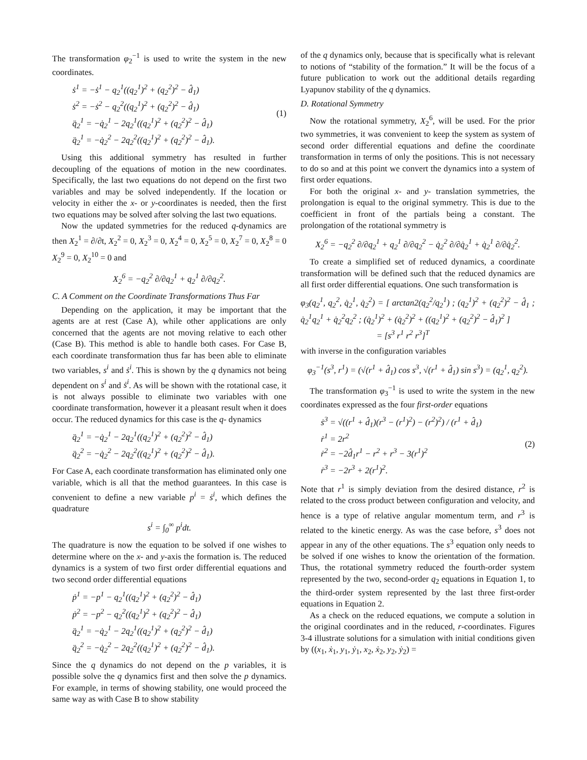The transformation φ<sub>2</sub><sup>−1</sup> is used to write the system in the new coordinates.
ṡ<sup>1</sup> = −ṡ<sup>1</sup> − q<sub>2</sub><sup>1</sup>((q<sub>2</sub><sup>1</sup>)<sup>2</sup> + (q<sub>2</sub><sup>2</sup>)<sup>2</sup> − d̂<sub>1</sub>)
ṡ<sup>2</sup> = −ṡ<sup>2</sup> − q<sub>2</sub><sup>2</sup>((q<sub>2</sub><sup>1</sup>)<sup>2</sup> + (q<sub>2</sub><sup>2</sup>)<sup>2</sup> − d̂<sub>1</sub>)
q̈<sub>2</sub><sup>1</sup> = −q̇<sub>2</sub><sup>1</sup> − 2q<sub>2</sub><sup>1</sup>((q<sub>2</sub><sup>1</sup>)<sup>2</sup> + (q<sub>2</sub><sup>2</sup>)<sup>2</sup> − d̂<sub>1</sub>)
q̈<sub>2</sub><sup>1</sup> = −q̇<sub>2</sub><sup>2</sup> − 2q<sub>2</sub><sup>2</sup>((q<sub>2</sub><sup>1</sup>)<sup>2</sup> + (q<sub>2</sub><sup>2</sup>)<sup>2</sup> − d̂<sub>1</sub>). (1)
Using this additional symmetry has resulted in further decoupling of the equations of motion in the new coordinates. Specifically, the last two equations do not depend on the first two variables and may be solved independently. If the location or velocity in either the x- or y-coordinates is needed, then the first two equations may be solved after solving the last two equations.
Now the updated symmetries for the reduced q-dynamics are then X<sub>2</sub><sup>1</sup> = ∂/∂t, X<sub>2</sub><sup>2</sup> = 0, X<sub>2</sub><sup>3</sup> = 0, X<sub>2</sub><sup>4</sup> = 0, X<sub>2</sub><sup>5</sup> = 0, X<sub>2</sub><sup>7</sup> = 0, X<sub>2</sub><sup>8</sup> = 0 X<sub>2</sub><sup>9</sup> = 0, X<sub>2</sub><sup>10</sup> = 0 and
X<sub>2</sub><sup>6</sup> = −q<sub>2</sub><sup>2</sup> ∂/∂q<sub>2</sub><sup>1</sup> + q<sub>2</sub><sup>1</sup> ∂/∂q<sub>2</sub><sup>2</sup>.
C. A Comment on the Coordinate Transformations Thus Far
Depending on the application, it may be important that the agents are at rest (Case A), while other applications are only concerned that the agents are not moving relative to each other (Case B). This method is able to handle both cases. For Case B, each coordinate transformation thus far has been able to eliminate two variables, s<sup>i</sup> and ṡ<sup>i</sup>. This is shown by the q dynamics not being dependent on s<sup>i</sup> and ṡ<sup>i</sup>. As will be shown with the rotational case, it is not always possible to eliminate two variables with one coordinate transformation, however it a pleasant result when it does occur. The reduced dynamics for this case is the q- dynamics
q̈<sub>2</sub><sup>1</sup> = −q̇<sub>2</sub><sup>1</sup> − 2q<sub>2</sub><sup>1</sup>((q<sub>2</sub><sup>1</sup>)<sup>2</sup> + (q<sub>2</sub><sup>2</sup>)<sup>2</sup> − d̂<sub>1</sub>)
q̈<sub>2</sub><sup>2</sup> = −q̇<sub>2</sub><sup>2</sup> − 2q<sub>2</sub><sup>2</sup>((q<sub>2</sub><sup>1</sup>)<sup>2</sup> + (q<sub>2</sub><sup>2</sup>)<sup>2</sup> − d̂<sub>1</sub>).
For Case A, each coordinate transformation has eliminated only one variable, which is all that the method guarantees. In this case is convenient to define a new variable p<sup>i</sup> = ṡ<sup>i</sup>, which defines the quadrature
s<sup>i</sup> = ∫<sub>0</sub><sup>∞</sup> p<sup>i</sup>dt.
The quadrature is now the equation to be solved if one wishes to determine where on the x- and y-axis the formation is. The reduced dynamics is a system of two first order differential equations and two second order differential equations
ṗ<sup>1</sup> = −p<sup>1</sup> − q<sub>2</sub><sup>1</sup>((q<sub>2</sub><sup>1</sup>)<sup>2</sup> + (q<sub>2</sub><sup>2</sup>)<sup>2</sup> − d̂<sub>1</sub>)
ṗ<sup>2</sup> = −p<sup>2</sup> − q<sub>2</sub><sup>2</sup>((q<sub>2</sub><sup>1</sup>)<sup>2</sup> + (q<sub>2</sub><sup>2</sup>)<sup>2</sup> − d̂<sub>1</sub>)
q̈<sub>2</sub><sup>1</sup> = −q̇<sub>2</sub><sup>1</sup> − 2q<sub>2</sub><sup>1</sup>((q<sub>2</sub><sup>1</sup>)<sup>2</sup> + (q<sub>2</sub><sup>2</sup>)<sup>2</sup> − d̂<sub>1</sub>)
q̈<sub>2</sub><sup>2</sup> = −q̇<sub>2</sub><sup>2</sup> − 2q<sub>2</sub><sup>2</sup>((q<sub>2</sub><sup>1</sup>)<sup>2</sup> + (q<sub>2</sub><sup>2</sup>)<sup>2</sup> − d̂<sub>1</sub>).
Since the q dynamics do not depend on the p variables, it is possible solve the q dynamics first and then solve the p dynamics. For example, in terms of showing stability, one would proceed the same way as with Case B to show stability
of the q dynamics only, because that is specifically what is relevant to notions of “stability of the formation.” It will be the focus of a future publication to work out the additional details regarding Lyapunov stability of the q dynamics.
D. Rotational Symmetry
Now the rotational symmetry, X<sub>2</sub><sup>6</sup>, will be used. For the prior two symmetries, it was convenient to keep the system as system of second order differential equations and define the coordinate transformation in terms of only the positions. This is not necessary to do so and at this point we convert the dynamics into a system of first order equations.
For both the original x- and y- translation symmetries, the prolongation is equal to the original symmetry. This is due to the coefficient in front of the partials being a constant. The prolongation of the rotational symmetry is
X<sub>2</sub><sup>6</sup> = −q<sub>2</sub><sup>2</sup> ∂/∂q<sub>2</sub><sup>1</sup> + q<sub>2</sub><sup>1</sup> ∂/∂q<sub>2</sub><sup>2</sup> − q̇<sub>2</sub><sup>2</sup> ∂/∂q̇<sub>2</sub><sup>1</sup> + q̇<sub>2</sub><sup>1</sup> ∂/∂q̇<sub>2</sub><sup>2</sup>.
To create a simplified set of reduced dynamics, a coordinate transformation will be defined such that the reduced dynamics are all first order differential equations. One such transformation is
φ<sub>3</sub>(q<sub>2</sub><sup>1</sup>, q<sub>2</sub><sup>2</sup>, q̇<sub>2</sub><sup>1</sup>, q̇<sub>2</sub><sup>2</sup>) = [ arctan2(q<sub>2</sub><sup>2</sup>/q<sub>2</sub><sup>1</sup>) ; (q<sub>2</sub><sup>1</sup>)<sup>2</sup> + (q<sub>2</sub><sup>2</sup>)<sup>2</sup> − d̂<sub>1</sub> ; q̇<sub>2</sub><sup>1</sup>q<sub>2</sub><sup>1</sup> + q̇<sub>2</sub><sup>2</sup>q<sub>2</sub><sup>2</sup> ; (q̇<sub>2</sub><sup>1</sup>)<sup>2</sup> + (q̇<sub>2</sub><sup>2</sup>)<sup>2</sup> + ((q<sub>2</sub><sup>1</sup>)<sup>2</sup> + (q<sub>2</sub><sup>2</sup>)<sup>2</sup> − d̂<sub>1</sub>)<sup>2</sup> ]
= [s<sup>3</sup> r<sup>1</sup> r<sup>2</sup> r<sup>3</sup>]<sup>T</sup>
with inverse in the configuration variables
φ<sub>3</sub><sup>−1</sup>(s<sup>3</sup>, r<sup>1</sup>) = (√(r<sup>1</sup> + d̂<sub>1</sub>) cos s<sup>3</sup>, √(r<sup>1</sup> + d̂<sub>1</sub>) sin s<sup>3</sup>) = (q<sub>2</sub><sup>1</sup>, q<sub>2</sub><sup>2</sup>).
The transformation φ<sub>3</sub><sup>−1</sup> is used to write the system in the new coordinates expressed as the four first-order equations
ṡ<sup>3</sup> = √((r<sup>1</sup> + d̂<sub>1</sub>)(r<sup>3</sup> − (r<sup>1</sup>)<sup>2</sup>) − (r<sup>2</sup>)<sup>2</sup>) / (r<sup>1</sup> + d̂<sub>1</sub>)
ṙ<sup>1</sup> = 2r<sup>2</sup>
ṙ<sup>2</sup> = −2d̂<sub>1</sub>r<sup>1</sup> − r<sup>2</sup> + r<sup>3</sup> − 3(r<sup>1</sup>)<sup>2</sup>
ṙ<sup>3</sup> = −2r<sup>3</sup> + 2(r<sup>1</sup>)<sup>2</sup>. (2)
Note that r<sup>1</sup> is simply deviation from the desired distance, r<sup>2</sup> is related to the cross product between configuration and velocity, and hence is a type of relative angular momentum term, and r<sup>3</sup> is related to the kinetic energy. As was the case before, s<sup>3</sup> does not appear in any of the other equations. The s<sup>3</sup> equation only needs to be solved if one wishes to know the orientation of the formation. Thus, the rotational symmetry reduced the fourth-order system represented by the two, second-order q<sub>2</sub> equations in Equation 1, to the third-order system represented by the last three first-order equations in Equation 2.
As a check on the reduced equations, we compute a solution in the original coordinates and in the reduced, r-coordinates. Figures 3-4 illustrate solutions for a simulation with initial conditions given by ((x<sub>1</sub>, ẋ<sub>1</sub>, y<sub>1</sub>, ẏ<sub>1</sub>, x<sub>2</sub>, ẋ<sub>2</sub>, y<sub>2</sub>, ẏ<sub>2</sub>) =